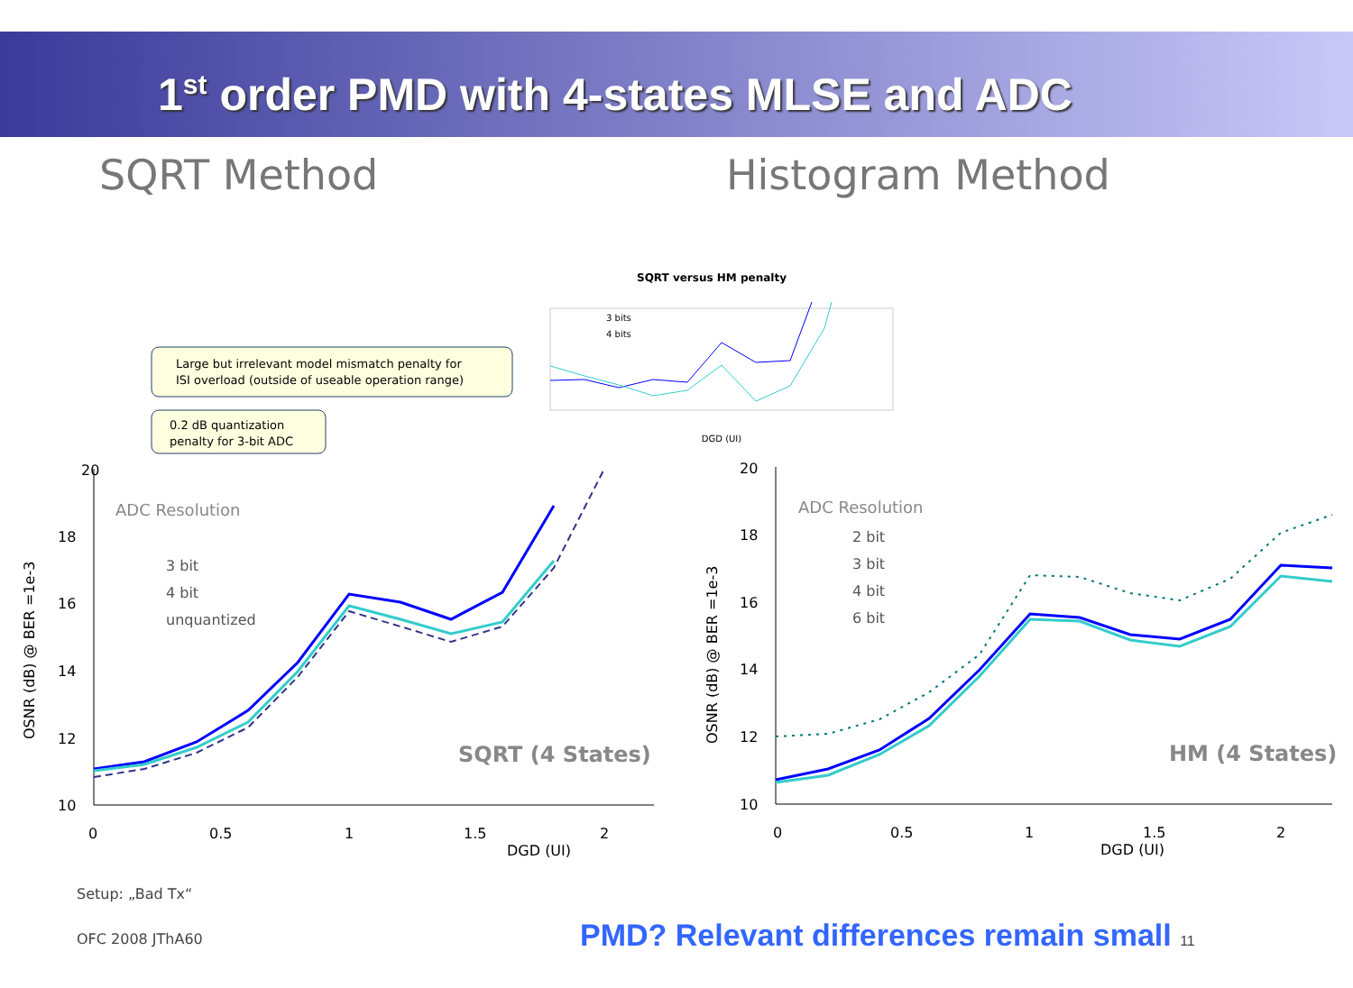1<sup>st</sup> order PMD with 4-states MLSE and ADC
SQRT Method Histogram Method
SQRT versus HM penalty
3 bits
4 bits
DGD (UI)
Large but irrelevant model mismatch penalty for
ISI overload (outside of useable operation range)
0.2 dB quantization
penalty for 3-bit ADC
ADC Resolution
3 bit
4 bit
unquantized
SQRT (4 States)
20
18
16
14
12
10
0
0.5
1
1.5
2
DGD (UI)
OSNR (dB) @ BER =1e-3
ADC Resolution
2 bit
3 bit
4 bit
6 bit
HM (4 States)
20
18
16
14
12
10
0
0.5
1
1.5
2
DGD (UI)
OSNR (dB) @ BER =1e-3
Setup: „Bad Tx“
OFC 2008 JThA60
PMD? Relevant differences remain small 11